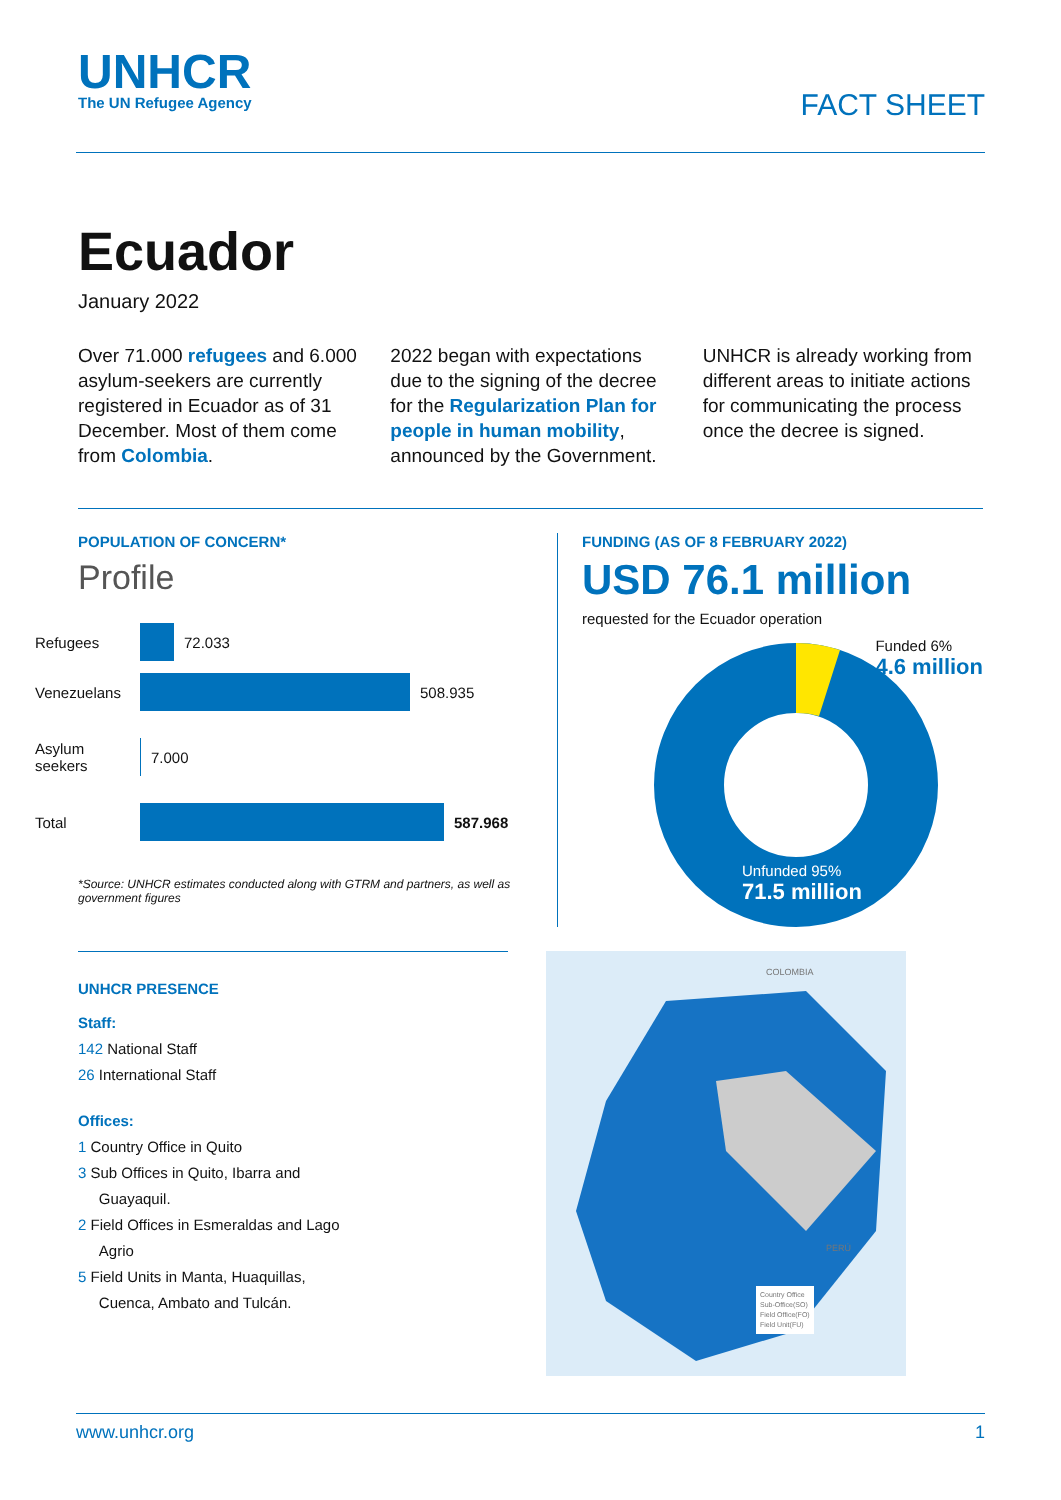UNHCR
The UN Refugee Agency
FACT SHEET
Ecuador
January 2022
Over 71.000 refugees and 6.000 asylum-seekers are currently registered in Ecuador as of 31 December. Most of them come from Colombia.
2022 began with expectations due to the signing of the decree for the Regularization Plan for people in human mobility, announced by the Government.
UNHCR is already working from different areas to initiate actions for communicating the process once the decree is signed.
POPULATION OF CONCERN*
Profile
Refugees 72.033
Venezuelans 508.935
Asylum
seekers 7.000
Total 587.968
*Source: UNHCR estimates conducted along with GTRM and partners, as well as government figures
FUNDING (AS OF 8 FEBRUARY 2022)
USD 76.1 million
requested for the Ecuador operation
Funded 6%
4.6 million
Unfunded 95%
71.5 million
UNHCR PRESENCE
Staff:
142 National Staff
26 International Staff
Offices:
1 Country Office in Quito
3 Sub Offices in Quito, Ibarra and
Guayaquil.
2 Field Offices in Esmeraldas and Lago
Agrio
5 Field Units in Manta, Huaquillas,
Cuenca, Ambato and Tulcán.
COLOMBIA
PERÚ
Country Office
Sub-Office(SO)
Field Office(FO)
Field Unit(FU)
www.unhcr.org 1